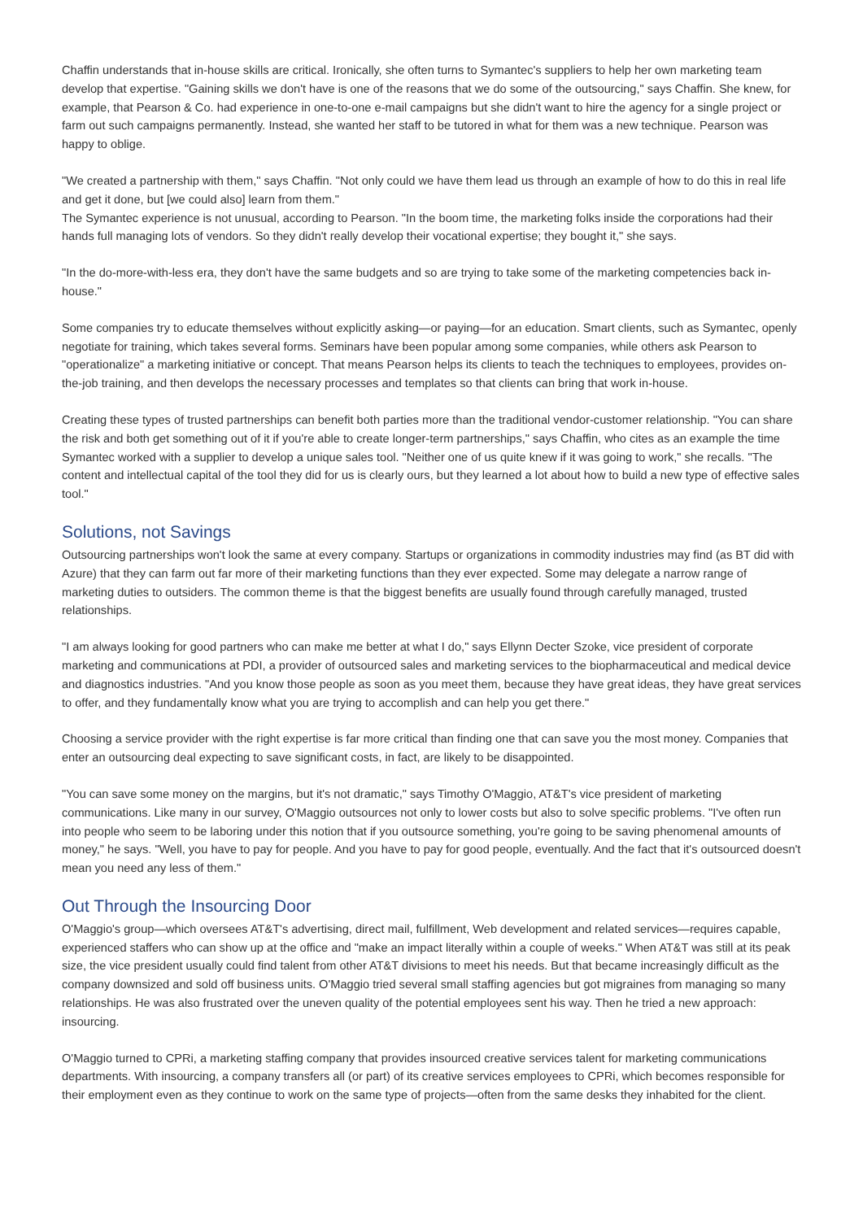Chaffin understands that in-house skills are critical. Ironically, she often turns to Symantec's suppliers to help her own marketing team develop that expertise. "Gaining skills we don't have is one of the reasons that we do some of the outsourcing," says Chaffin. She knew, for example, that Pearson & Co. had experience in one-to-one e-mail campaigns but she didn't want to hire the agency for a single project or farm out such campaigns permanently. Instead, she wanted her staff to be tutored in what for them was a new technique. Pearson was happy to oblige.
"We created a partnership with them," says Chaffin. "Not only could we have them lead us through an example of how to do this in real life and get it done, but [we could also] learn from them."
The Symantec experience is not unusual, according to Pearson. "In the boom time, the marketing folks inside the corporations had their hands full managing lots of vendors. So they didn't really develop their vocational expertise; they bought it," she says.
"In the do-more-with-less era, they don't have the same budgets and so are trying to take some of the marketing competencies back in-house."
Some companies try to educate themselves without explicitly asking—or paying—for an education. Smart clients, such as Symantec, openly negotiate for training, which takes several forms. Seminars have been popular among some companies, while others ask Pearson to "operationalize" a marketing initiative or concept. That means Pearson helps its clients to teach the techniques to employees, provides on-the-job training, and then develops the necessary processes and templates so that clients can bring that work in-house.
Creating these types of trusted partnerships can benefit both parties more than the traditional vendor-customer relationship. "You can share the risk and both get something out of it if you're able to create longer-term partnerships," says Chaffin, who cites as an example the time Symantec worked with a supplier to develop a unique sales tool. "Neither one of us quite knew if it was going to work," she recalls. "The content and intellectual capital of the tool they did for us is clearly ours, but they learned a lot about how to build a new type of effective sales tool."
Solutions, not Savings
Outsourcing partnerships won't look the same at every company. Startups or organizations in commodity industries may find (as BT did with Azure) that they can farm out far more of their marketing functions than they ever expected. Some may delegate a narrow range of marketing duties to outsiders. The common theme is that the biggest benefits are usually found through carefully managed, trusted relationships.
"I am always looking for good partners who can make me better at what I do," says Ellynn Decter Szoke, vice president of corporate marketing and communications at PDI, a provider of outsourced sales and marketing services to the biopharmaceutical and medical device and diagnostics industries. "And you know those people as soon as you meet them, because they have great ideas, they have great services to offer, and they fundamentally know what you are trying to accomplish and can help you get there."
Choosing a service provider with the right expertise is far more critical than finding one that can save you the most money. Companies that enter an outsourcing deal expecting to save significant costs, in fact, are likely to be disappointed.
"You can save some money on the margins, but it's not dramatic," says Timothy O'Maggio, AT&T's vice president of marketing communications. Like many in our survey, O'Maggio outsources not only to lower costs but also to solve specific problems. "I've often run into people who seem to be laboring under this notion that if you outsource something, you're going to be saving phenomenal amounts of money," he says. "Well, you have to pay for people. And you have to pay for good people, eventually. And the fact that it's outsourced doesn't mean you need any less of them."
Out Through the Insourcing Door
O'Maggio's group—which oversees AT&T's advertising, direct mail, fulfillment, Web development and related services—requires capable, experienced staffers who can show up at the office and "make an impact literally within a couple of weeks." When AT&T was still at its peak size, the vice president usually could find talent from other AT&T divisions to meet his needs. But that became increasingly difficult as the company downsized and sold off business units. O'Maggio tried several small staffing agencies but got migraines from managing so many relationships. He was also frustrated over the uneven quality of the potential employees sent his way. Then he tried a new approach: insourcing.
O'Maggio turned to CPRi, a marketing staffing company that provides insourced creative services talent for marketing communications departments. With insourcing, a company transfers all (or part) of its creative services employees to CPRi, which becomes responsible for their employment even as they continue to work on the same type of projects—often from the same desks they inhabited for the client.